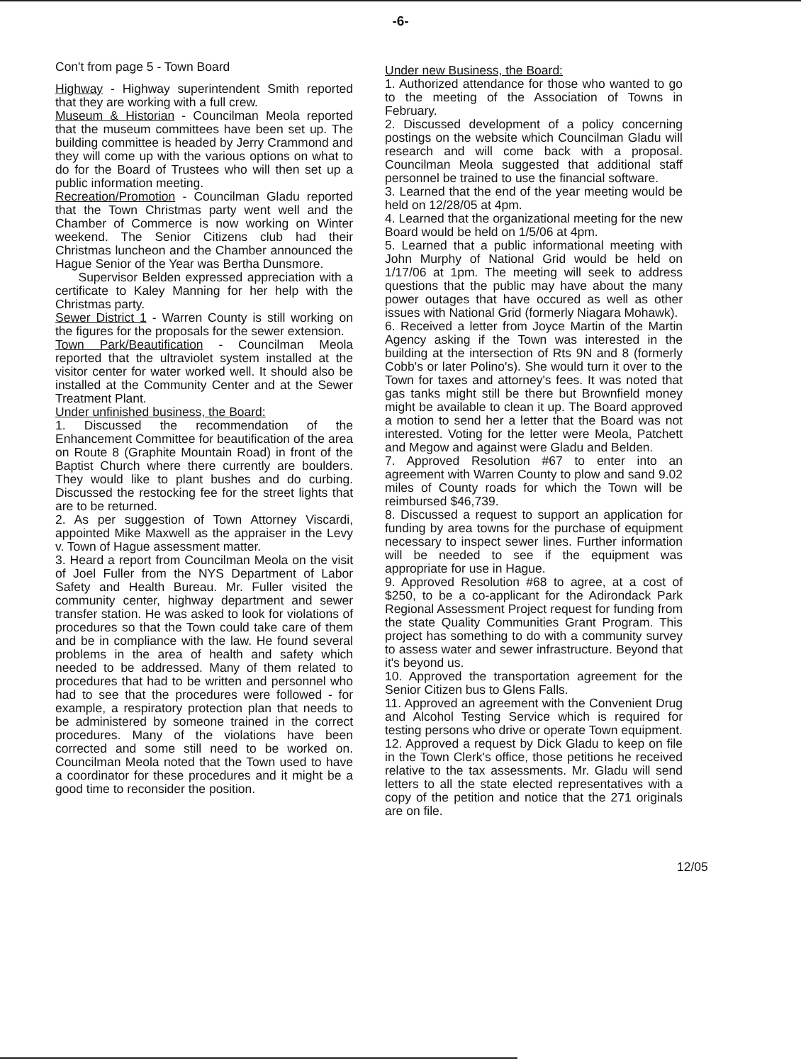-6-
Con't from page 5 - Town Board
Highway - Highway superintendent Smith reported that they are working with a full crew.
Museum & Historian - Councilman Meola reported that the museum committees have been set up. The building committee is headed by Jerry Crammond and they will come up with the various options on what to do for the Board of Trustees who will then set up a public information meeting.
Recreation/Promotion - Councilman Gladu reported that the Town Christmas party went well and the Chamber of Commerce is now working on Winter weekend. The Senior Citizens club had their Christmas luncheon and the Chamber announced the Hague Senior of the Year was Bertha Dunsmore.
Supervisor Belden expressed appreciation with a certificate to Kaley Manning for her help with the Christmas party.
Sewer District 1 - Warren County is still working on the figures for the proposals for the sewer extension.
Town Park/Beautification - Councilman Meola reported that the ultraviolet system installed at the visitor center for water worked well. It should also be installed at the Community Center and at the Sewer Treatment Plant.
Under unfinished business, the Board:
1. Discussed the recommendation of the Enhancement Committee for beautification of the area on Route 8 (Graphite Mountain Road) in front of the Baptist Church where there currently are boulders. They would like to plant bushes and do curbing. Discussed the restocking fee for the street lights that are to be returned.
2. As per suggestion of Town Attorney Viscardi, appointed Mike Maxwell as the appraiser in the Levy v. Town of Hague assessment matter.
3. Heard a report from Councilman Meola on the visit of Joel Fuller from the NYS Department of Labor Safety and Health Bureau. Mr. Fuller visited the community center, highway department and sewer transfer station. He was asked to look for violations of procedures so that the Town could take care of them and be in compliance with the law. He found several problems in the area of health and safety which needed to be addressed. Many of them related to procedures that had to be written and personnel who had to see that the procedures were followed - for example, a respiratory protection plan that needs to be administered by someone trained in the correct procedures. Many of the violations have been corrected and some still need to be worked on. Councilman Meola noted that the Town used to have a coordinator for these procedures and it might be a good time to reconsider the position.
Under new Business, the Board:
1. Authorized attendance for those who wanted to go to the meeting of the Association of Towns in February.
2. Discussed development of a policy concerning postings on the website which Councilman Gladu will research and will come back with a proposal. Councilman Meola suggested that additional staff personnel be trained to use the financial software.
3. Learned that the end of the year meeting would be held on 12/28/05 at 4pm.
4. Learned that the organizational meeting for the new Board would be held on 1/5/06 at 4pm.
5. Learned that a public informational meeting with John Murphy of National Grid would be held on 1/17/06 at 1pm. The meeting will seek to address questions that the public may have about the many power outages that have occured as well as other issues with National Grid (formerly Niagara Mohawk).
6. Received a letter from Joyce Martin of the Martin Agency asking if the Town was interested in the building at the intersection of Rts 9N and 8 (formerly Cobb's or later Polino's). She would turn it over to the Town for taxes and attorney's fees. It was noted that gas tanks might still be there but Brownfield money might be available to clean it up. The Board approved a motion to send her a letter that the Board was not interested. Voting for the letter were Meola, Patchett and Megow and against were Gladu and Belden.
7. Approved Resolution #67 to enter into an agreement with Warren County to plow and sand 9.02 miles of County roads for which the Town will be reimbursed $46,739.
8. Discussed a request to support an application for funding by area towns for the purchase of equipment necessary to inspect sewer lines. Further information will be needed to see if the equipment was appropriate for use in Hague.
9. Approved Resolution #68 to agree, at a cost of $250, to be a co-applicant for the Adirondack Park Regional Assessment Project request for funding from the state Quality Communities Grant Program. This project has something to do with a community survey to assess water and sewer infrastructure. Beyond that it's beyond us.
10. Approved the transportation agreement for the Senior Citizen bus to Glens Falls.
11. Approved an agreement with the Convenient Drug and Alcohol Testing Service which is required for testing persons who drive or operate Town equipment.
12. Approved a request by Dick Gladu to keep on file in the Town Clerk's office, those petitions he received relative to the tax assessments. Mr. Gladu will send letters to all the state elected representatives with a copy of the petition and notice that the 271 originals are on file.
12/05